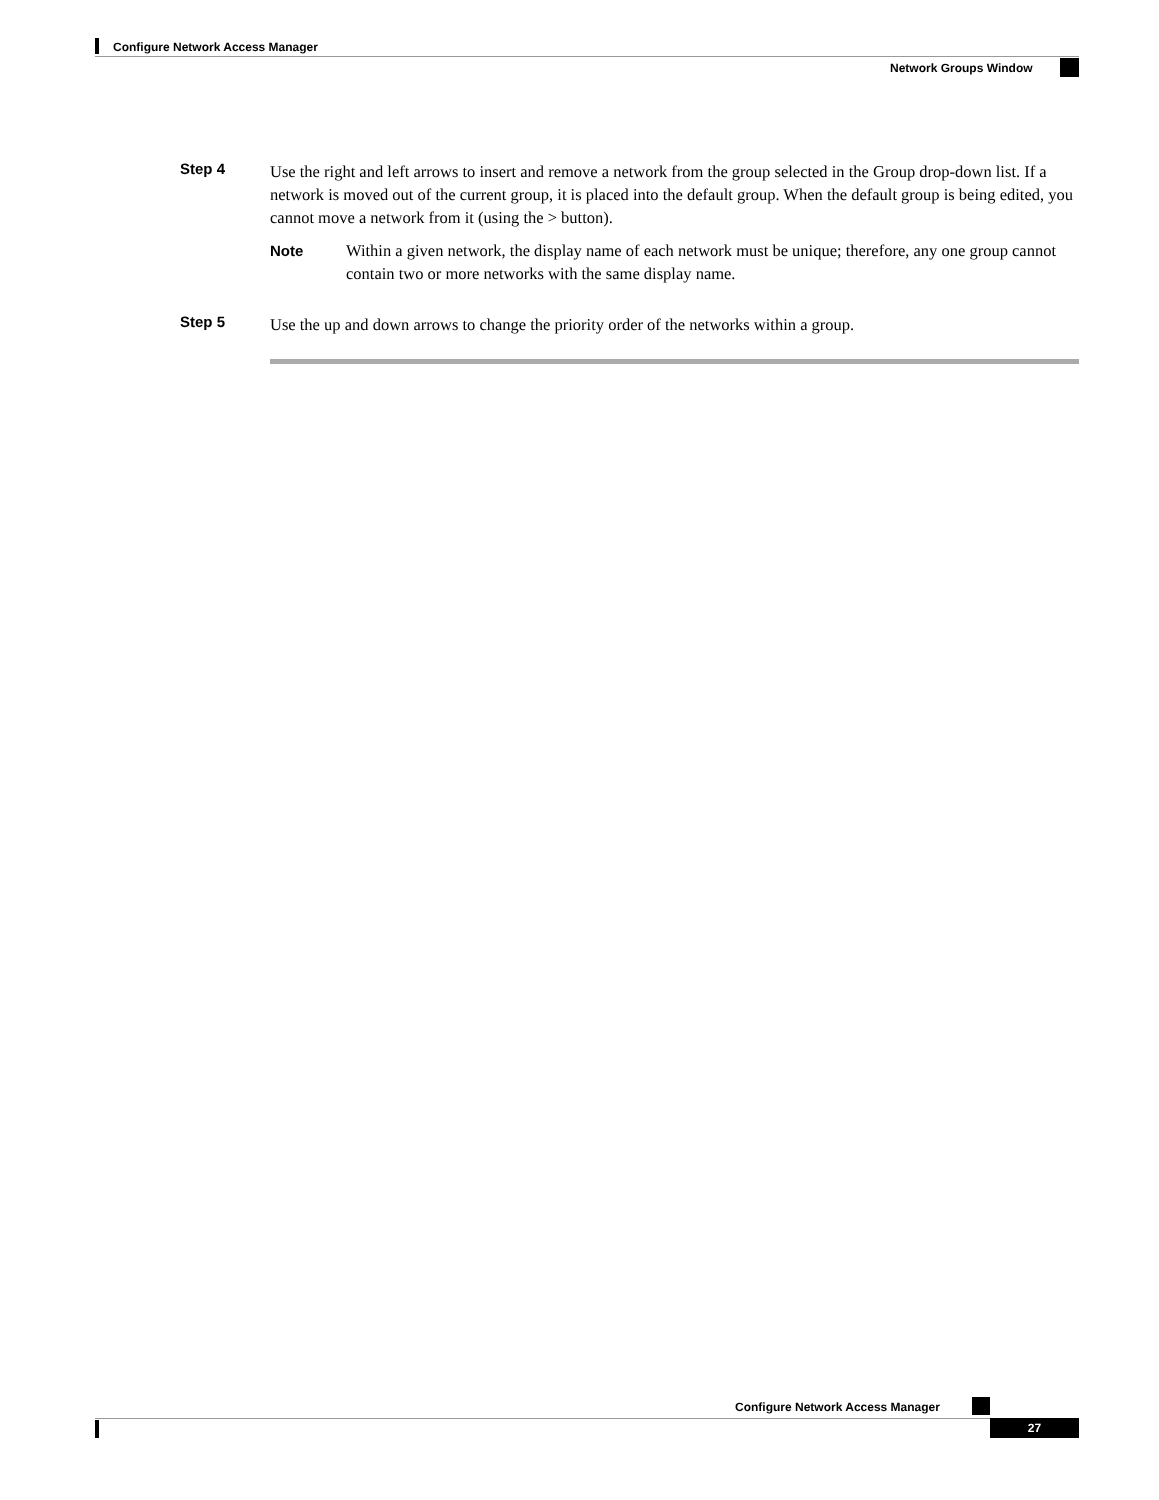Configure Network Access Manager
Network Groups Window
Step 4
Use the right and left arrows to insert and remove a network from the group selected in the Group drop-down list. If a network is moved out of the current group, it is placed into the default group. When the default group is being edited, you cannot move a network from it (using the > button).
Note Within a given network, the display name of each network must be unique; therefore, any one group cannot contain two or more networks with the same display name.
Step 5
Use the up and down arrows to change the priority order of the networks within a group.
Configure Network Access Manager
27